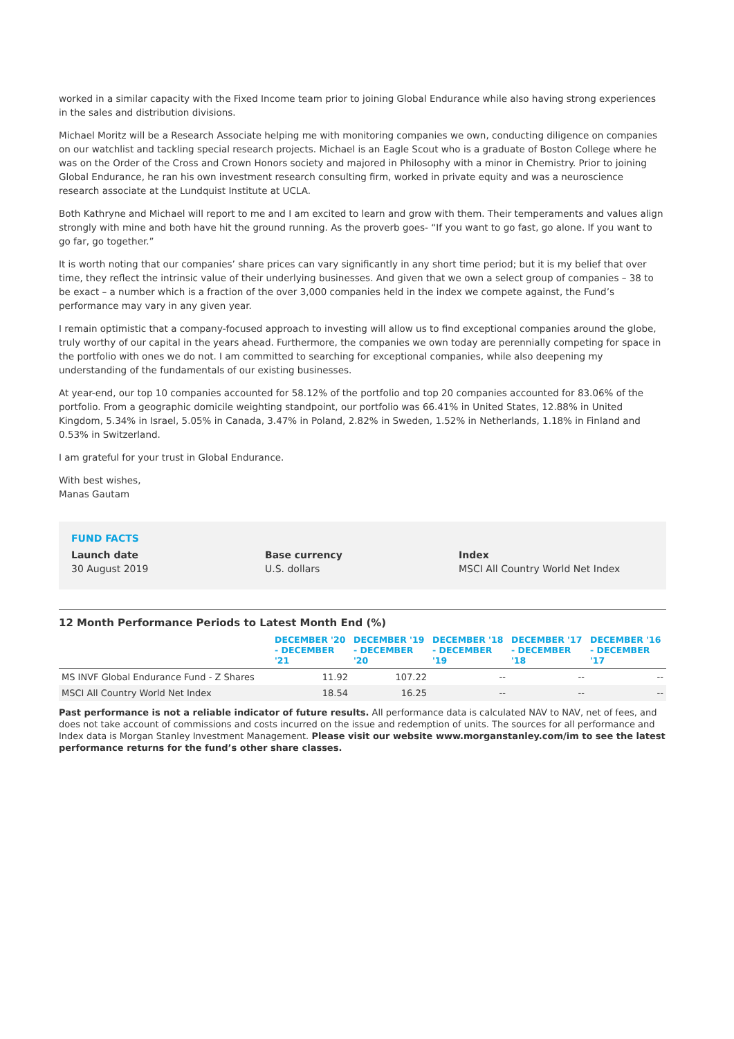worked in a similar capacity with the Fixed Income team prior to joining Global Endurance while also having strong experiences in the sales and distribution divisions.
Michael Moritz will be a Research Associate helping me with monitoring companies we own, conducting diligence on companies on our watchlist and tackling special research projects. Michael is an Eagle Scout who is a graduate of Boston College where he was on the Order of the Cross and Crown Honors society and majored in Philosophy with a minor in Chemistry. Prior to joining Global Endurance, he ran his own investment research consulting firm, worked in private equity and was a neuroscience research associate at the Lundquist Institute at UCLA.
Both Kathryne and Michael will report to me and I am excited to learn and grow with them. Their temperaments and values align strongly with mine and both have hit the ground running. As the proverb goes- “If you want to go fast, go alone. If you want to go far, go together.”
It is worth noting that our companies’ share prices can vary significantly in any short time period; but it is my belief that over time, they reflect the intrinsic value of their underlying businesses. And given that we own a select group of companies – 38 to be exact – a number which is a fraction of the over 3,000 companies held in the index we compete against, the Fund’s performance may vary in any given year.
I remain optimistic that a company-focused approach to investing will allow us to find exceptional companies around the globe, truly worthy of our capital in the years ahead. Furthermore, the companies we own today are perennially competing for space in the portfolio with ones we do not. I am committed to searching for exceptional companies, while also deepening my understanding of the fundamentals of our existing businesses.
At year-end, our top 10 companies accounted for 58.12% of the portfolio and top 20 companies accounted for 83.06% of the portfolio. From a geographic domicile weighting standpoint, our portfolio was 66.41% in United States, 12.88% in United Kingdom, 5.34% in Israel, 5.05% in Canada, 3.47% in Poland, 2.82% in Sweden, 1.52% in Netherlands, 1.18% in Finland and 0.53% in Switzerland.
I am grateful for your trust in Global Endurance.
With best wishes,
Manas Gautam
FUND FACTS
Launch date
30 August 2019
Base currency
U.S. dollars
Index
MSCI All Country World Net Index
12 Month Performance Periods to Latest Month End (%)
| | DECEMBER '20 - DECEMBER '21 | DECEMBER '19 - DECEMBER '20 | DECEMBER '18 - DECEMBER '19 | DECEMBER '17 - DECEMBER '18 | DECEMBER '16 - DECEMBER '17 |
| --- | --- | --- | --- | --- | --- |
| MS INVF Global Endurance Fund - Z Shares | 11.92 | 107.22 | -- | -- | -- |
| MSCI All Country World Net Index | 18.54 | 16.25 | -- | -- | -- |
Past performance is not a reliable indicator of future results. All performance data is calculated NAV to NAV, net of fees, and does not take account of commissions and costs incurred on the issue and redemption of units. The sources for all performance and Index data is Morgan Stanley Investment Management. Please visit our website www.morganstanley.com/im to see the latest performance returns for the fund’s other share classes.